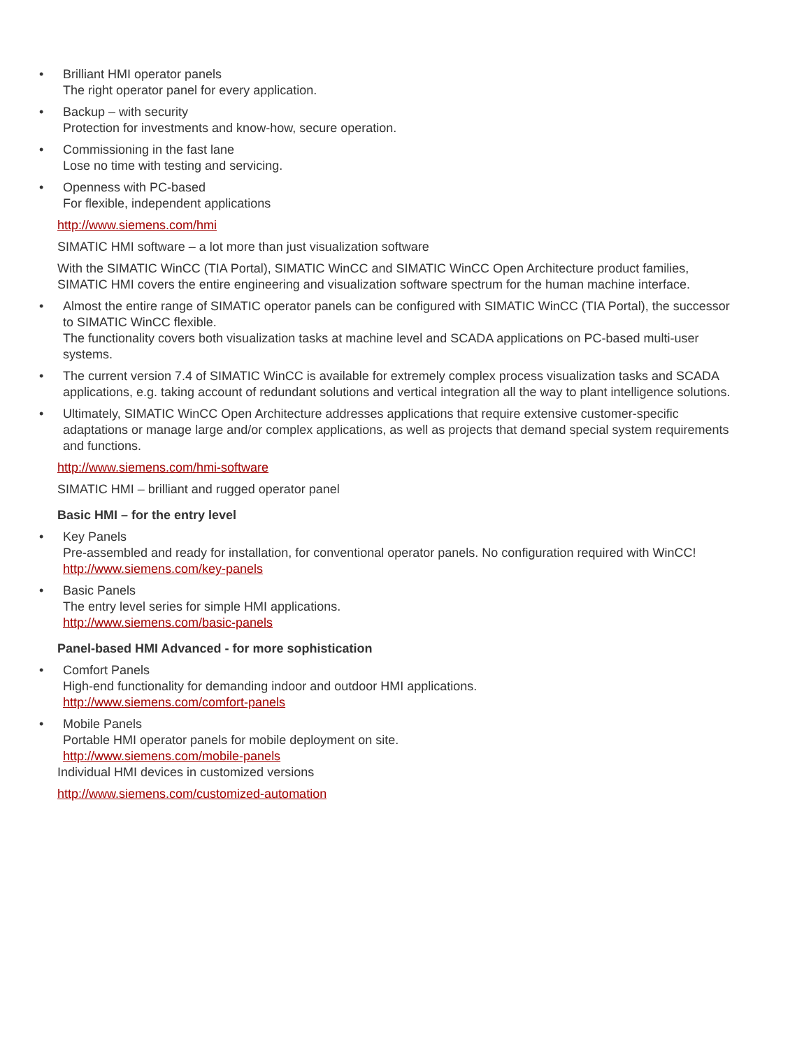• Brilliant HMI operator panels
The right operator panel for every application.
• Backup – with security
Protection for investments and know-how, secure operation.
• Commissioning in the fast lane
Lose no time with testing and servicing.
• Openness with PC-based
For flexible, independent applications
http://www.siemens.com/hmi
SIMATIC HMI software – a lot more than just visualization software
With the SIMATIC WinCC (TIA Portal), SIMATIC WinCC and SIMATIC WinCC Open Architecture product families, SIMATIC HMI covers the entire engineering and visualization software spectrum for the human machine interface.
• Almost the entire range of SIMATIC operator panels can be configured with SIMATIC WinCC (TIA Portal), the successor to SIMATIC WinCC flexible.
The functionality covers both visualization tasks at machine level and SCADA applications on PC-based multi-user systems.
• The current version 7.4 of SIMATIC WinCC is available for extremely complex process visualization tasks and SCADA applications, e.g. taking account of redundant solutions and vertical integration all the way to plant intelligence solutions.
• Ultimately, SIMATIC WinCC Open Architecture addresses applications that require extensive customer-specific adaptations or manage large and/or complex applications, as well as projects that demand special system requirements and functions.
http://www.siemens.com/hmi-software
SIMATIC HMI – brilliant and rugged operator panel
Basic HMI – for the entry level
• Key Panels
Pre-assembled and ready for installation, for conventional operator panels. No configuration required with WinCC!
http://www.siemens.com/key-panels
• Basic Panels
The entry level series for simple HMI applications.
http://www.siemens.com/basic-panels
Panel-based HMI Advanced - for more sophistication
• Comfort Panels
High-end functionality for demanding indoor and outdoor HMI applications.
http://www.siemens.com/comfort-panels
• Mobile Panels
Portable HMI operator panels for mobile deployment on site.
http://www.siemens.com/mobile-panels
Individual HMI devices in customized versions
http://www.siemens.com/customized-automation